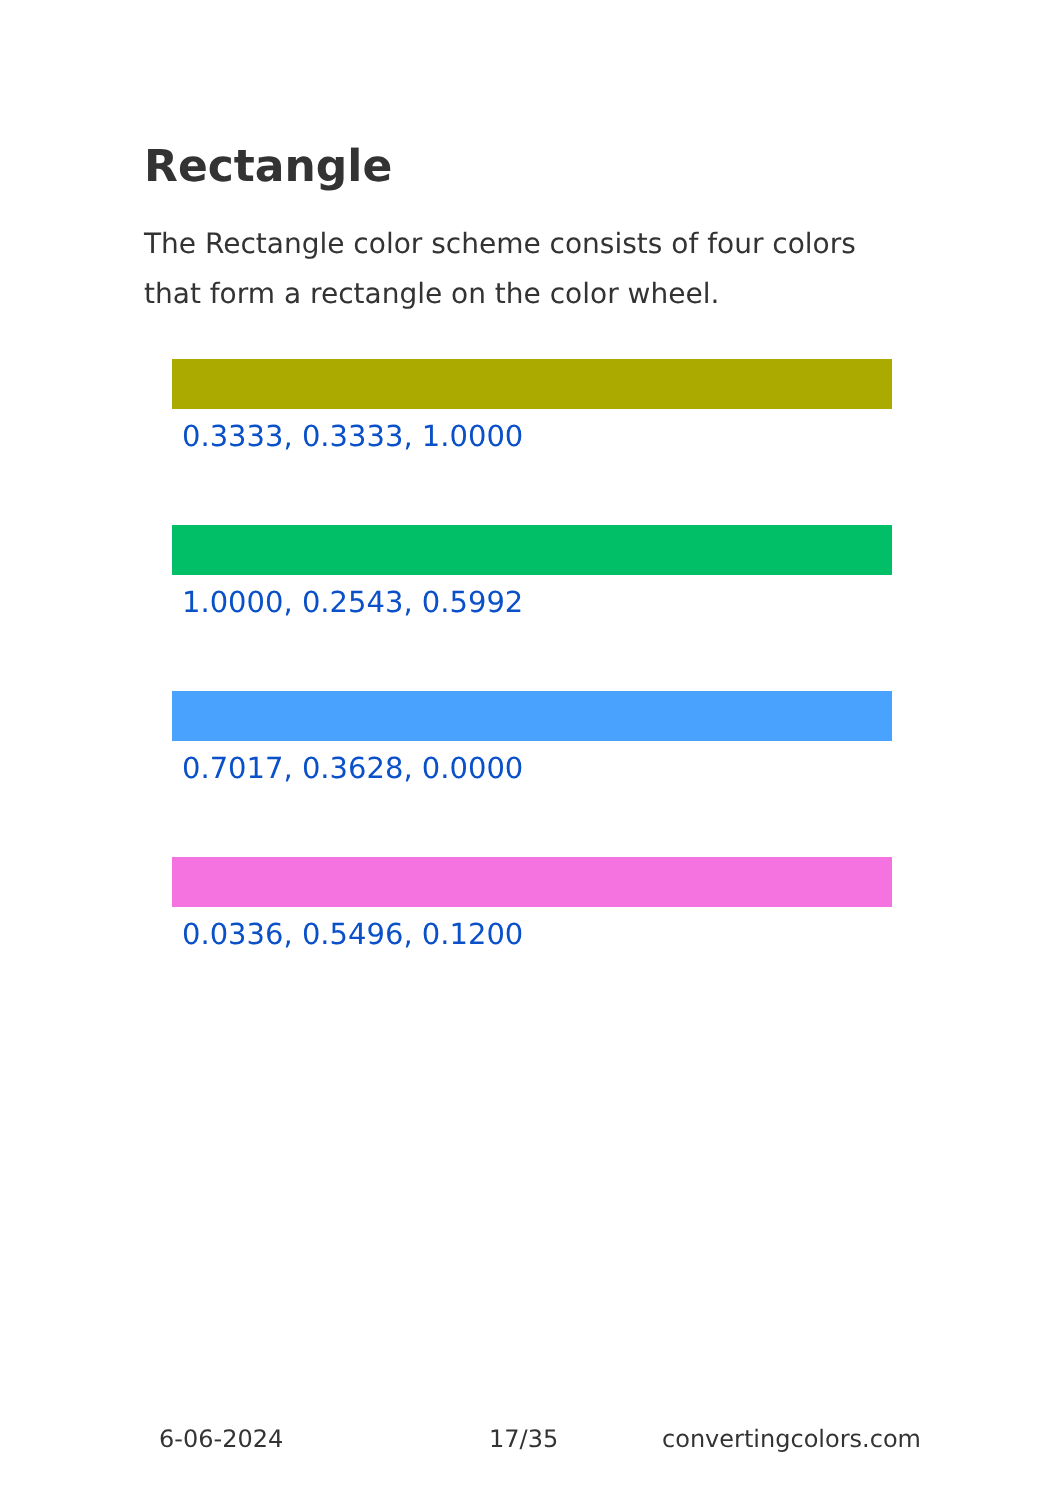Rectangle
The Rectangle color scheme consists of four colors that form a rectangle on the color wheel.
0.3333, 0.3333, 1.0000
1.0000, 0.2543, 0.5992
0.7017, 0.3628, 0.0000
0.0336, 0.5496, 0.1200
6-06-2024 17/35 convertingcolors.com